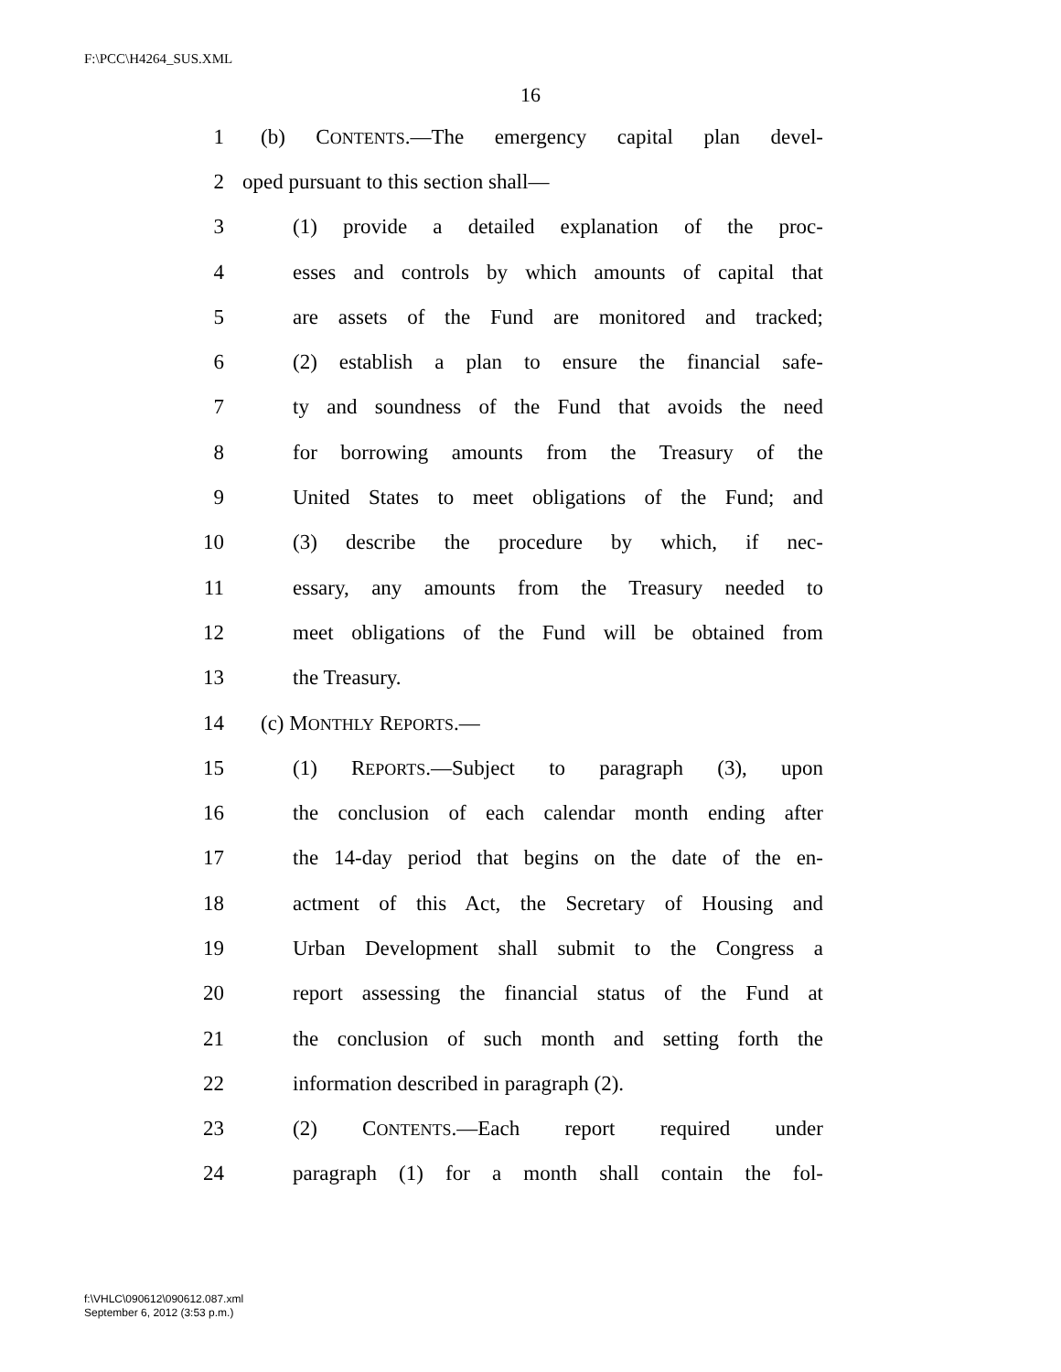F:\PCC\H4264_SUS.XML
16
1 (b) CONTENTS.—The emergency capital plan devel-
2 oped pursuant to this section shall—
3 (1) provide a detailed explanation of the proc-
4 esses and controls by which amounts of capital that
5 are assets of the Fund are monitored and tracked;
6 (2) establish a plan to ensure the financial safe-
7 ty and soundness of the Fund that avoids the need
8 for borrowing amounts from the Treasury of the
9 United States to meet obligations of the Fund; and
10 (3) describe the procedure by which, if nec-
11 essary, any amounts from the Treasury needed to
12 meet obligations of the Fund will be obtained from
13 the Treasury.
14 (c) MONTHLY REPORTS.—
15 (1) REPORTS.—Subject to paragraph (3), upon
16 the conclusion of each calendar month ending after
17 the 14-day period that begins on the date of the en-
18 actment of this Act, the Secretary of Housing and
19 Urban Development shall submit to the Congress a
20 report assessing the financial status of the Fund at
21 the conclusion of such month and setting forth the
22 information described in paragraph (2).
23 (2) CONTENTS.—Each report required under
24 paragraph (1) for a month shall contain the fol-
f:\VHLC\090612\090612.087.xml
September 6, 2012 (3:53 p.m.)